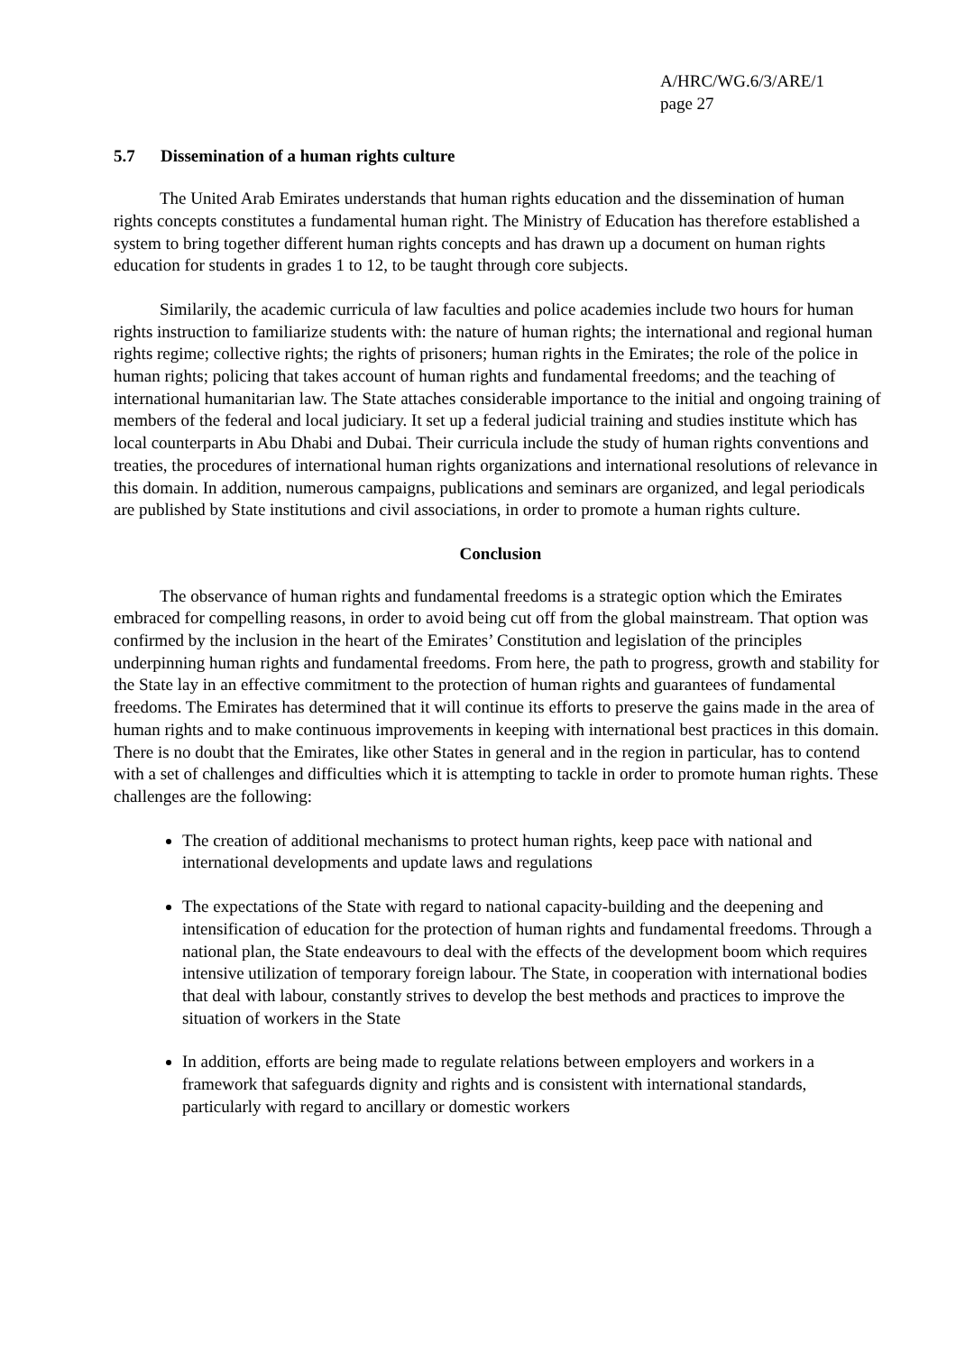A/HRC/WG.6/3/ARE/1
page 27
5.7 Dissemination of a human rights culture
The United Arab Emirates understands that human rights education and the dissemination of human rights concepts constitutes a fundamental human right. The Ministry of Education has therefore established a system to bring together different human rights concepts and has drawn up a document on human rights education for students in grades 1 to 12, to be taught through core subjects.
Similarily, the academic curricula of law faculties and police academies include two hours for human rights instruction to familiarize students with: the nature of human rights; the international and regional human rights regime; collective rights; the rights of prisoners; human rights in the Emirates; the role of the police in human rights; policing that takes account of human rights and fundamental freedoms; and the teaching of international humanitarian law. The State attaches considerable importance to the initial and ongoing training of members of the federal and local judiciary. It set up a federal judicial training and studies institute which has local counterparts in Abu Dhabi and Dubai. Their curricula include the study of human rights conventions and treaties, the procedures of international human rights organizations and international resolutions of relevance in this domain. In addition, numerous campaigns, publications and seminars are organized, and legal periodicals are published by State institutions and civil associations, in order to promote a human rights culture.
Conclusion
The observance of human rights and fundamental freedoms is a strategic option which the Emirates embraced for compelling reasons, in order to avoid being cut off from the global mainstream. That option was confirmed by the inclusion in the heart of the Emirates’ Constitution and legislation of the principles underpinning human rights and fundamental freedoms. From here, the path to progress, growth and stability for the State lay in an effective commitment to the protection of human rights and guarantees of fundamental freedoms. The Emirates has determined that it will continue its efforts to preserve the gains made in the area of human rights and to make continuous improvements in keeping with international best practices in this domain. There is no doubt that the Emirates, like other States in general and in the region in particular, has to contend with a set of challenges and difficulties which it is attempting to tackle in order to promote human rights. These challenges are the following:
The creation of additional mechanisms to protect human rights, keep pace with national and international developments and update laws and regulations
The expectations of the State with regard to national capacity-building and the deepening and intensification of education for the protection of human rights and fundamental freedoms. Through a national plan, the State endeavours to deal with the effects of the development boom which requires intensive utilization of temporary foreign labour. The State, in cooperation with international bodies that deal with labour, constantly strives to develop the best methods and practices to improve the situation of workers in the State
In addition, efforts are being made to regulate relations between employers and workers in a framework that safeguards dignity and rights and is consistent with international standards, particularly with regard to ancillary or domestic workers